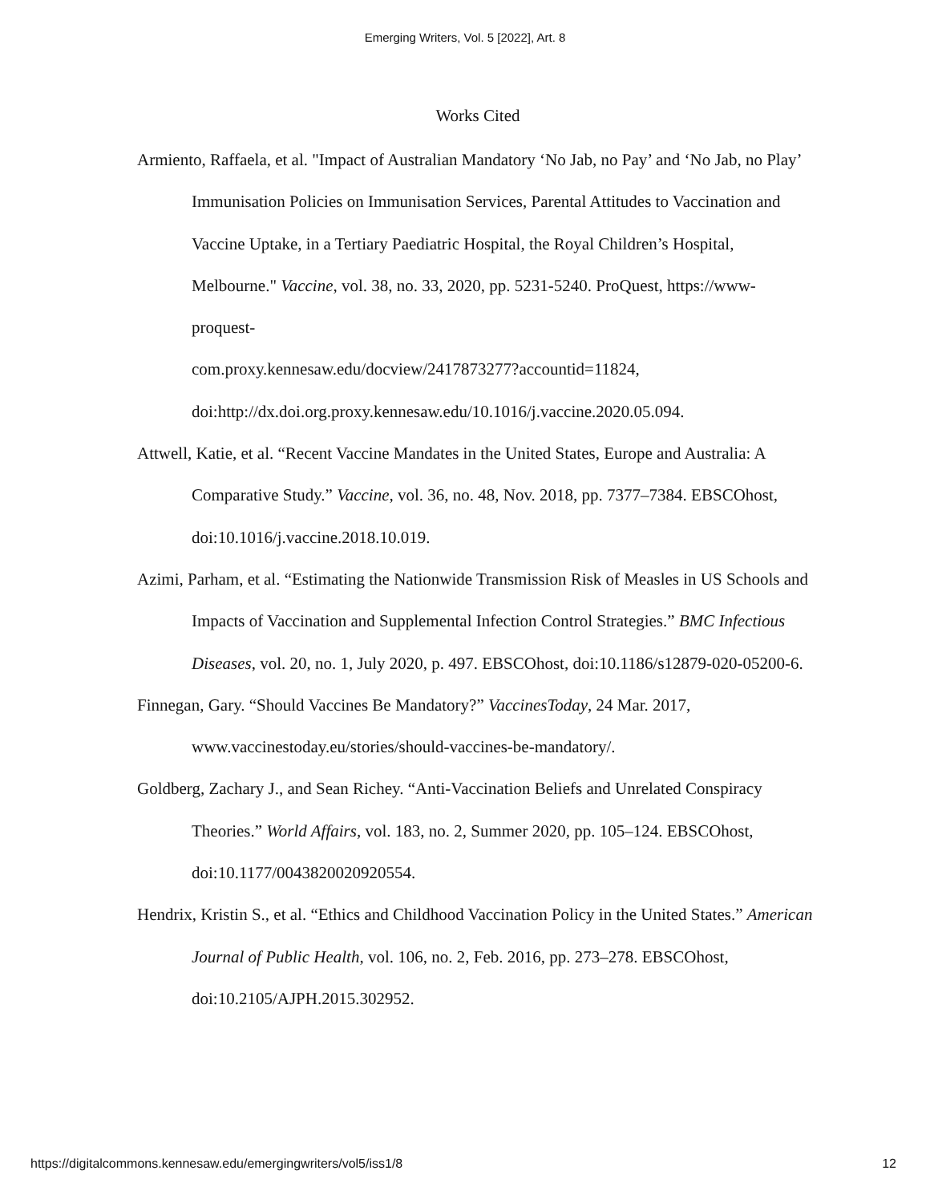Emerging Writers, Vol. 5 [2022], Art. 8
Works Cited
Armiento, Raffaela, et al. "Impact of Australian Mandatory ‘No Jab, no Pay’ and ‘No Jab, no Play’ Immunisation Policies on Immunisation Services, Parental Attitudes to Vaccination and Vaccine Uptake, in a Tertiary Paediatric Hospital, the Royal Children’s Hospital, Melbourne." Vaccine, vol. 38, no. 33, 2020, pp. 5231-5240. ProQuest, https://www-proquest-
com.proxy.kennesaw.edu/docview/2417873277?accountid=11824,
doi:http://dx.doi.org.proxy.kennesaw.edu/10.1016/j.vaccine.2020.05.094.
Attwell, Katie, et al. “Recent Vaccine Mandates in the United States, Europe and Australia: A Comparative Study.” Vaccine, vol. 36, no. 48, Nov. 2018, pp. 7377–7384. EBSCOhost, doi:10.1016/j.vaccine.2018.10.019.
Azimi, Parham, et al. “Estimating the Nationwide Transmission Risk of Measles in US Schools and Impacts of Vaccination and Supplemental Infection Control Strategies.” BMC Infectious Diseases, vol. 20, no. 1, July 2020, p. 497. EBSCOhost, doi:10.1186/s12879-020-05200-6.
Finnegan, Gary. “Should Vaccines Be Mandatory?” VaccinesToday, 24 Mar. 2017, www.vaccinestoday.eu/stories/should-vaccines-be-mandatory/.
Goldberg, Zachary J., and Sean Richey. “Anti-Vaccination Beliefs and Unrelated Conspiracy Theories.” World Affairs, vol. 183, no. 2, Summer 2020, pp. 105–124. EBSCOhost, doi:10.1177/0043820020920554.
Hendrix, Kristin S., et al. “Ethics and Childhood Vaccination Policy in the United States.” American Journal of Public Health, vol. 106, no. 2, Feb. 2016, pp. 273–278. EBSCOhost, doi:10.2105/AJPH.2015.302952.
https://digitalcommons.kennesaw.edu/emergingwriters/vol5/iss1/8 12